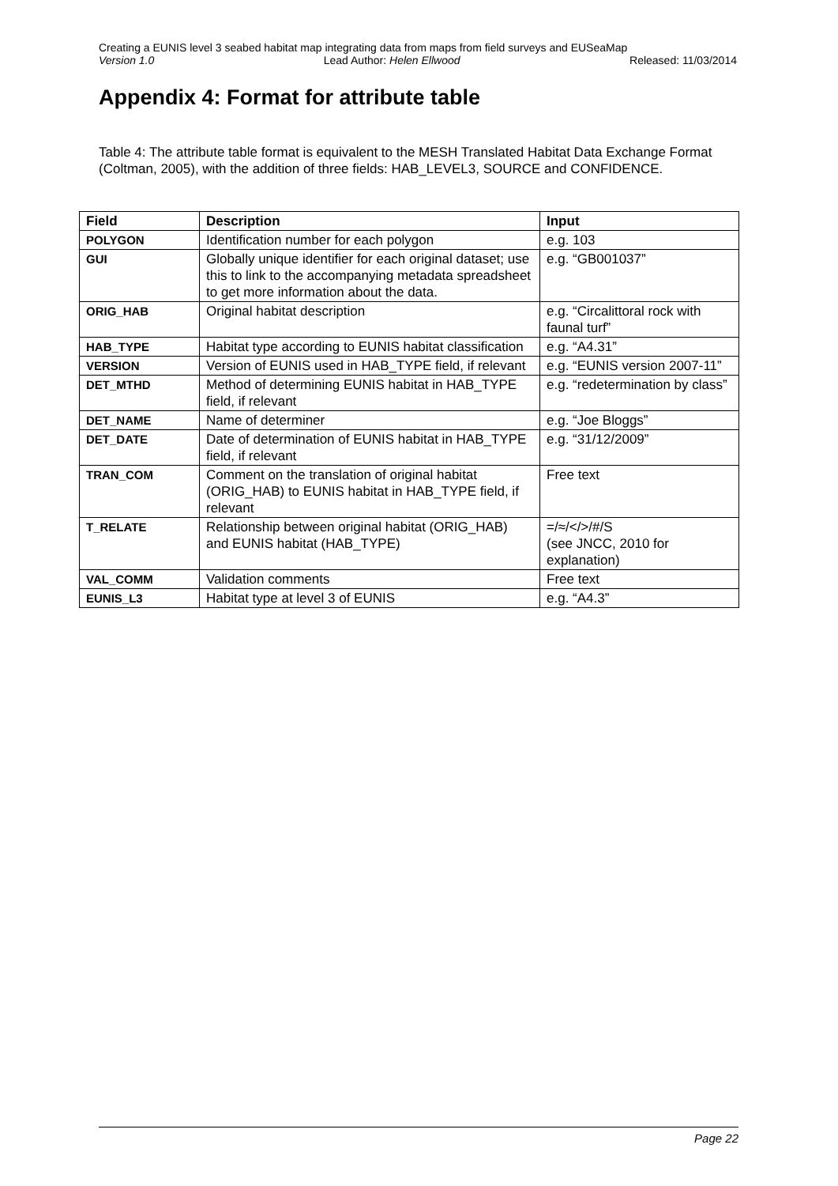Creating a EUNIS level 3 seabed habitat map integrating data from maps from field surveys and EUSeaMap
Version 1.0 Lead Author: Helen Ellwood Released: 11/03/2014
Appendix 4: Format for attribute table
Table 4: The attribute table format is equivalent to the MESH Translated Habitat Data Exchange Format (Coltman, 2005), with the addition of three fields: HAB_LEVEL3, SOURCE and CONFIDENCE.
| Field | Description | Input |
| --- | --- | --- |
| POLYGON | Identification number for each polygon | e.g. 103 |
| GUI | Globally unique identifier for each original dataset; use this to link to the accompanying metadata spreadsheet to get more information about the data. | e.g. “GB001037” |
| ORIG_HAB | Original habitat description | e.g. “Circalittoral rock with faunal turf” |
| HAB_TYPE | Habitat type according to EUNIS habitat classification | e.g. “A4.31” |
| VERSION | Version of EUNIS used in HAB_TYPE field, if relevant | e.g. “EUNIS version 2007-11” |
| DET_MTHD | Method of determining EUNIS habitat in HAB_TYPE field, if relevant | e.g. “redetermination by class” |
| DET_NAME | Name of determiner | e.g. “Joe Bloggs” |
| DET_DATE | Date of determination of EUNIS habitat in HAB_TYPE field, if relevant | e.g. “31/12/2009” |
| TRAN_COM | Comment on the translation of original habitat (ORIG_HAB) to EUNIS habitat in HAB_TYPE field, if relevant | Free text |
| T_RELATE | Relationship between original habitat (ORIG_HAB) and EUNIS habitat (HAB_TYPE) | =/≈/</>/#/S (see JNCC, 2010 for explanation) |
| VAL_COMM | Validation comments | Free text |
| EUNIS_L3 | Habitat type at level 3 of EUNIS | e.g. “A4.3” |
Page 22